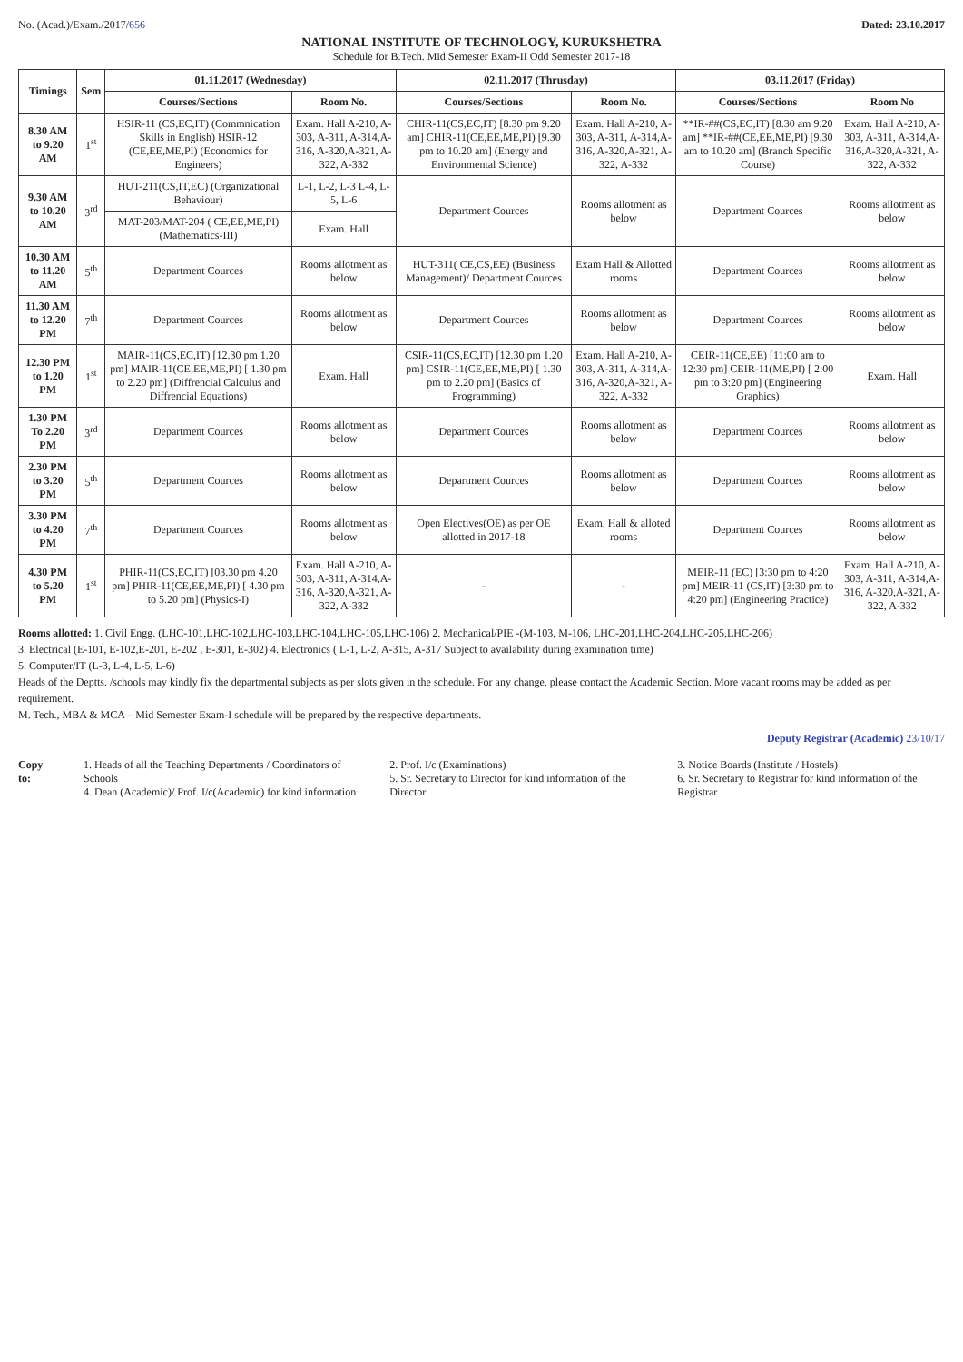No. (Acad.)/Exam./2017/656 Dated: 23.10.2017
NATIONAL INSTITUTE OF TECHNOLOGY, KURUKSHETRA
Schedule for B.Tech. Mid Semester Exam-II Odd Semester 2017-18
| Timings | Sem | 01.11.2017 (Wednesday) | | 02.11.2017 (Thrusday) | | 03.11.2017 (Friday) | |
| --- | --- | --- | --- | --- | --- | --- | --- |
| | | Courses/Sections | Room No. | Courses/Sections | Room No. | Courses/Sections | Room No |
| 8.30 AM to 9.20 AM | 1<sup>st</sup> | HSIR-11 (CS,EC,IT) (Commnication Skills in English) HSIR-12 (CE,EE,ME,PI) (Economics for Engineers) | Exam. Hall A-210, A-303, A-311, A-314,A-316, A-320,A-321, A-322, A-332 | CHIR-11(CS,EC,IT) [8.30 pm 9.20 am] CHIR-11(CE,EE,ME,PI) [9.30 pm to 10.20 am] (Energy and Environmental Science) | Exam. Hall A-210, A-303, A-311, A-314,A-316, A-320,A-321, A-322, A-332 | **IR-##(CS,EC,IT) [8.30 am 9.20 am] **IR-##(CE,EE,ME,PI) [9.30 am to 10.20 am] (Branch Specific Course) | Exam. Hall A-210, A-303, A-311, A-314,A-316,A-320,A-321, A-322, A-332 |
| 9.30 AM to 10.20 AM | 3<sup>rd</sup> | HUT-211(CS,IT,EC) (Organizational Behaviour) | L-1, L-2, L-3 L-4, L-5, L-6 | Department Cources | Rooms allotment as below | Department Cources | Rooms allotment as below |
| | | MAT-203/MAT-204 ( CE,EE,ME,PI) (Mathematics-III) | Exam. Hall | | | | |
| 10.30 AM to 11.20 AM | 5<sup>th</sup> | Department Cources | Rooms allotment as below | HUT-311( CE,CS,EE) (Business Management)/ Department Cources | Exam Hall & Allotted rooms | Department Cources | Rooms allotment as below |
| 11.30 AM to 12.20 PM | 7<sup>th</sup> | Department Cources | Rooms allotment as below | Department Cources | Rooms allotment as below | Department Cources | Rooms allotment as below |
| 12.30 PM to 1.20 PM | 1<sup>st</sup> | MAIR-11(CS,EC,IT) [12.30 pm 1.20 pm] MAIR-11(CE,EE,ME,PI) [ 1.30 pm to 2.20 pm] (Diffrencial Calculus and Diffrencial Equations) | Exam. Hall | CSIR-11(CS,EC,IT) [12.30 pm 1.20 pm] CSIR-11(CE,EE,ME,PI) [ 1.30 pm to 2.20 pm] (Basics of Programming) | Exam. Hall A-210, A-303, A-311, A-314,A-316, A-320,A-321, A-322, A-332 | CEIR-11(CE,EE) [11:00 am to 12:30 pm] CEIR-11(ME,PI) [ 2:00 pm to 3:20 pm] (Engineering Graphics) | Exam. Hall |
| 1.30 PM To 2.20 PM | 3<sup>rd</sup> | Department Cources | Rooms allotment as below | Department Cources | Rooms allotment as below | Department Cources | Rooms allotment as below |
| 2.30 PM to 3.20 PM | 5<sup>th</sup> | Department Cources | Rooms allotment as below | Department Cources | Rooms allotment as below | Department Cources | Rooms allotment as below |
| 3.30 PM to 4.20 PM | 7<sup>th</sup> | Department Cources | Rooms allotment as below | Open Electives(OE) as per OE allotted in 2017-18 | Exam. Hall & alloted rooms | Department Cources | Rooms allotment as below |
| 4.30 PM to 5.20 PM | 1<sup>st</sup> | PHIR-11(CS,EC,IT) [03.30 pm 4.20 pm] PHIR-11(CE,EE,ME,PI) [ 4.30 pm to 5.20 pm] (Physics-I) | Exam. Hall A-210, A-303, A-311, A-314,A-316, A-320,A-321, A-322, A-332 | - | - | MEIR-11 (EC) [3:30 pm to 4:20 pm] MEIR-11 (CS,IT) [3:30 pm to 4:20 pm] (Engineering Practice) | Exam. Hall A-210, A-303, A-311, A-314,A-316, A-320,A-321, A-322, A-332 |
Rooms allotted: 1. Civil Engg. (LHC-101,LHC-102,LHC-103,LHC-104,LHC-105,LHC-106) 2. Mechanical/PIE -(M-103, M-106, LHC-201,LHC-204,LHC-205,LHC-206)
3. Electrical (E-101, E-102,E-201, E-202 , E-301, E-302) 4. Electronics ( L-1, L-2, A-315, A-317 Subject to availability during examination time)
5. Computer/IT (L-3, L-4, L-5, L-6)
Heads of the Deptts. /schools may kindly fix the departmental subjects as per slots given in the schedule. For any change, please contact the Academic Section. More vacant rooms may be added as per requirement.
M. Tech., MBA & MCA – Mid Semester Exam-I schedule will be prepared by the respective departments.
Deputy Registrar (Academic) 23/10/17
Copy to: 1. Heads of all the Teaching Departments / Coordinators of Schools
4. Dean (Academic)/ Prof. I/c(Academic) for kind information
2. Prof. I/c (Examinations)
5. Sr. Secretary to Director for kind information of the Director
3. Notice Boards (Institute / Hostels)
6. Sr. Secretary to Registrar for kind information of the Registrar